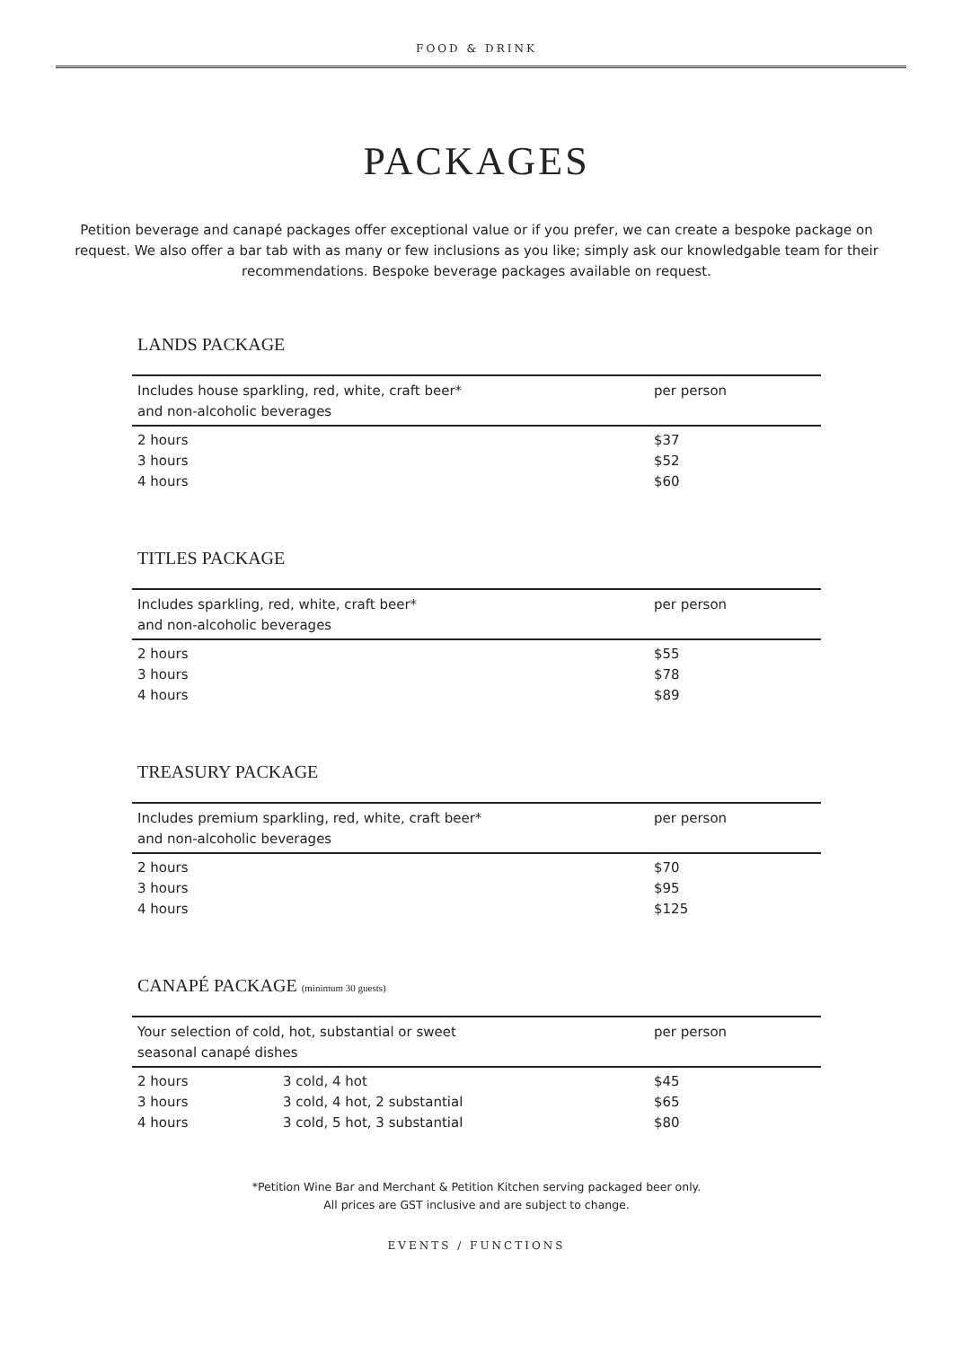FOOD & DRINK
PACKAGES
Petition beverage and canapé packages offer exceptional value or if you prefer, we can create a bespoke package on request. We also offer a bar tab with as many or few inclusions as you like; simply ask our knowledgable team for their recommendations. Bespoke beverage packages available on request.
LANDS PACKAGE
| Includes house sparkling, red, white, craft beer* and non-alcoholic beverages | per person |
| --- | --- |
| 2 hours | $37 |
| 3 hours | $52 |
| 4 hours | $60 |
TITLES PACKAGE
| Includes sparkling, red, white, craft beer* and non-alcoholic beverages | per person |
| --- | --- |
| 2 hours | $55 |
| 3 hours | $78 |
| 4 hours | $89 |
TREASURY PACKAGE
| Includes premium sparkling, red, white, craft beer* and non-alcoholic beverages | per person |
| --- | --- |
| 2 hours | $70 |
| 3 hours | $95 |
| 4 hours | $125 |
CANAPÉ PACKAGE (minimum 30 guests)
| Your selection of cold, hot, substantial or sweet seasonal canapé dishes | | per person |
| --- | --- | --- |
| 2 hours | 3 cold, 4 hot | $45 |
| 3 hours | 3 cold, 4 hot, 2 substantial | $65 |
| 4 hours | 3 cold, 5 hot, 3 substantial | $80 |
*Petition Wine Bar and Merchant & Petition Kitchen serving packaged beer only.
All prices are GST inclusive and are subject to change.
EVENTS / FUNCTIONS